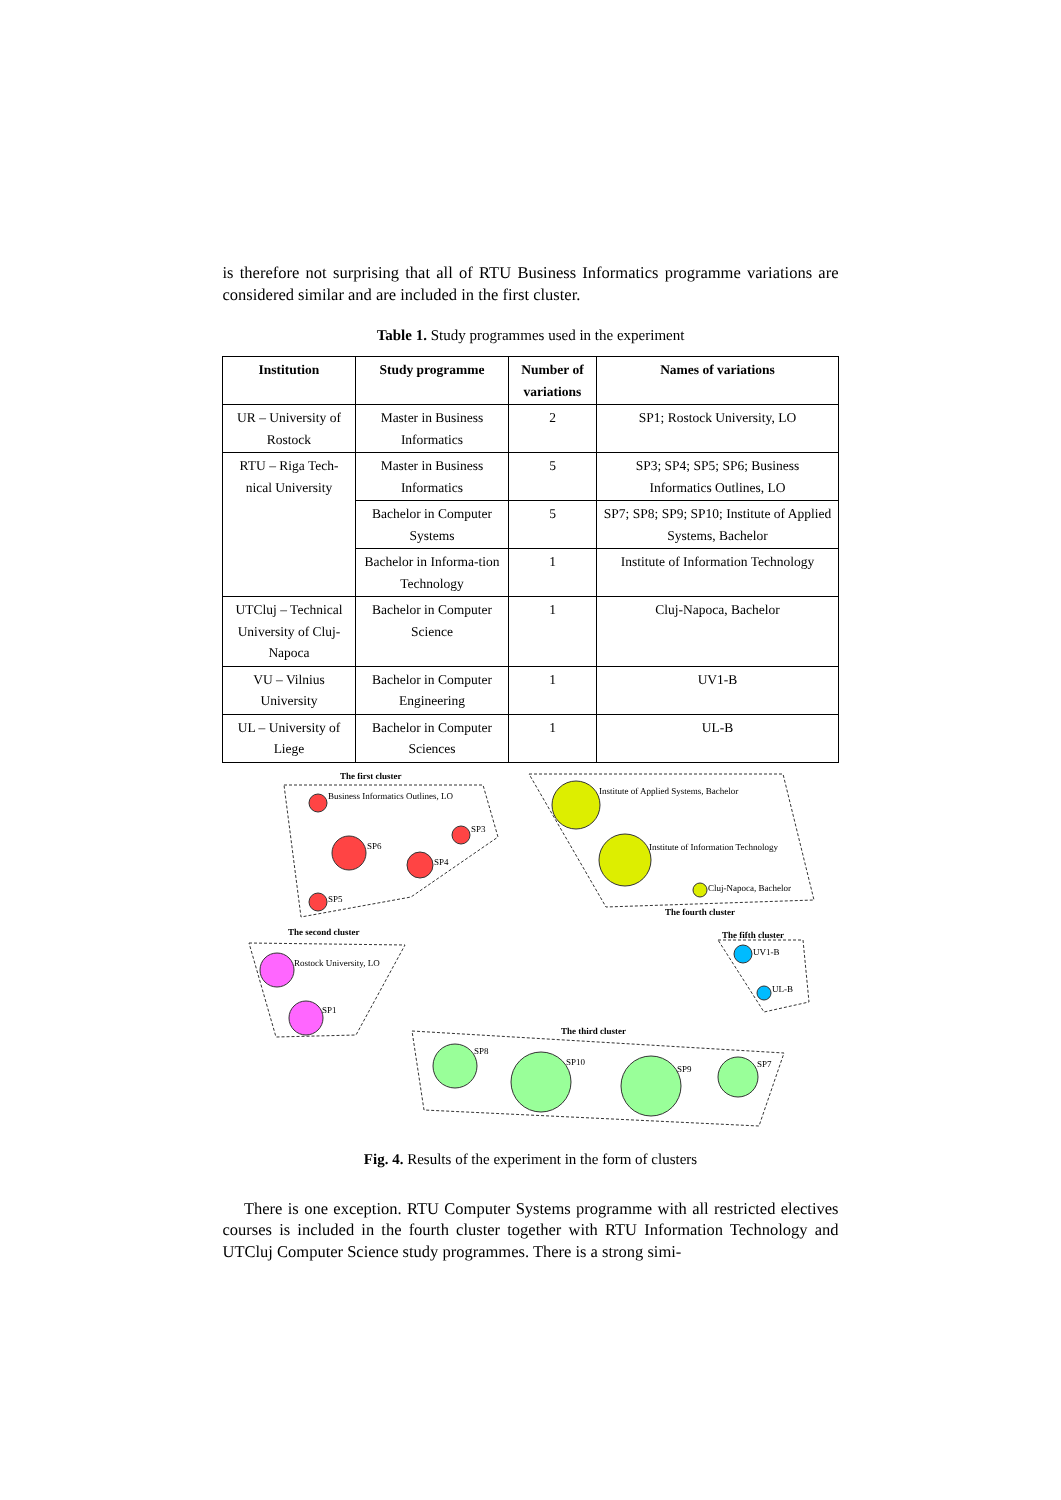is therefore not surprising that all of RTU Business Informatics programme variations are considered similar and are included in the first cluster.
Table 1. Study programmes used in the experiment
| Institution | Study programme | Number of variations | Names of variations |
| --- | --- | --- | --- |
| UR – University of Rostock | Master in Business Informatics | 2 | SP1; Rostock University, LO |
| RTU – Riga Tech-nical University | Master in Business Informatics | 5 | SP3; SP4; SP5; SP6; Business Informatics Outlines, LO |
| | Bachelor in Computer Systems | 5 | SP7; SP8; SP9; SP10; Institute of Applied Systems, Bachelor |
| | Bachelor in Informa-tion Technology | 1 | Institute of Information Technology |
| UTCluj – Technical University of Cluj-Napoca | Bachelor in Computer Science | 1 | Cluj-Napoca, Bachelor |
| VU – Vilnius University | Bachelor in Computer Engineering | 1 | UV1-B |
| UL – University of Liege | Bachelor in Computer Sciences | 1 | UL-B |
The first cluster
Business Informatics Outlines, LO
SP3
SP6
SP4
SP5
Institute of Applied Systems, Bachelor
Institute of Information Technology
Cluj-Napoca, Bachelor
The fourth cluster
The second cluster
Rostock University, LO
SP1
The fifth cluster
UV1-B
UL-B
The third cluster
SP8
SP10
SP9
SP7
Fig. 4. Results of the experiment in the form of clusters
There is one exception. RTU Computer Systems programme with all restricted electives courses is included in the fourth cluster together with RTU Information Technology and UTCluj Computer Science study programmes. There is a strong simi-